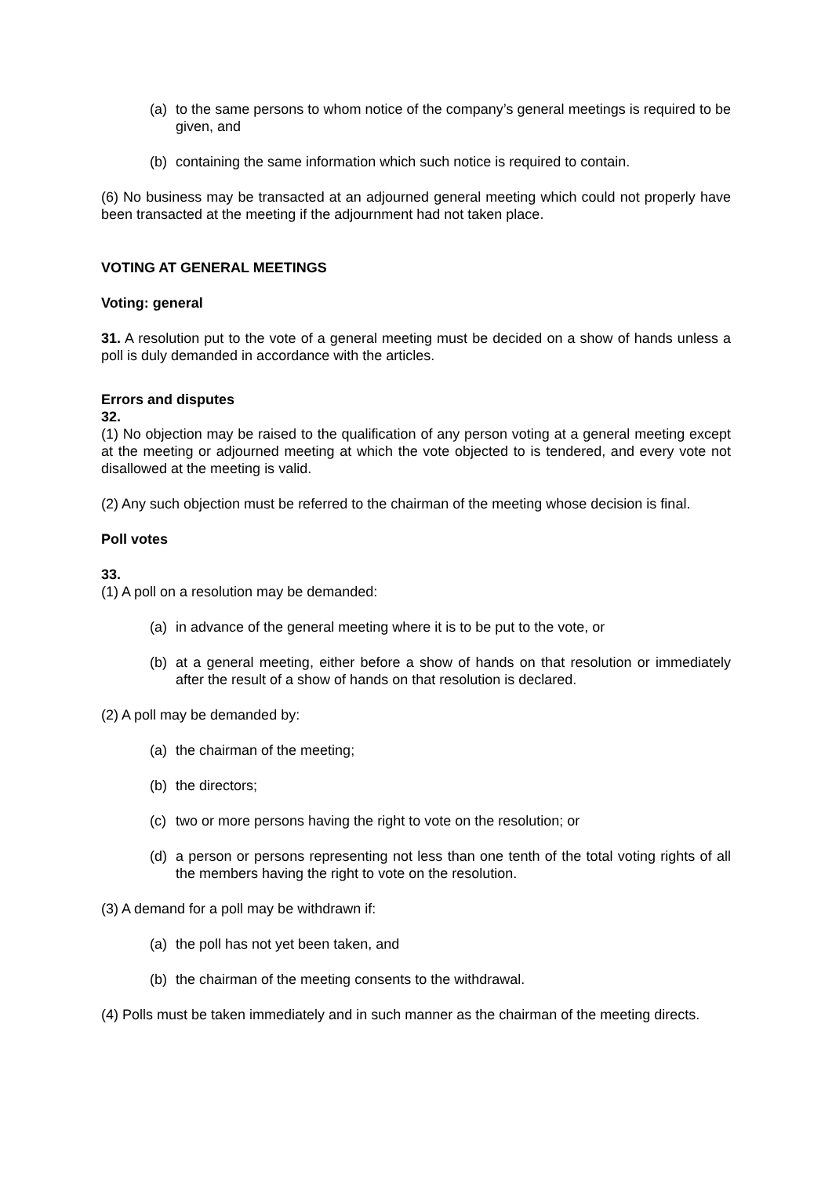(a) to the same persons to whom notice of the company’s general meetings is required to be given, and
(b) containing the same information which such notice is required to contain.
(6) No business may be transacted at an adjourned general meeting which could not properly have been transacted at the meeting if the adjournment had not taken place.
VOTING AT GENERAL MEETINGS
Voting: general
31. A resolution put to the vote of a general meeting must be decided on a show of hands unless a poll is duly demanded in accordance with the articles.
Errors and disputes
32.
(1) No objection may be raised to the qualification of any person voting at a general meeting except at the meeting or adjourned meeting at which the vote objected to is tendered, and every vote not disallowed at the meeting is valid.
(2) Any such objection must be referred to the chairman of the meeting whose decision is final.
Poll votes
33.
(1) A poll on a resolution may be demanded:
(a) in advance of the general meeting where it is to be put to the vote, or
(b) at a general meeting, either before a show of hands on that resolution or immediately after the result of a show of hands on that resolution is declared.
(2) A poll may be demanded by:
(a) the chairman of the meeting;
(b) the directors;
(c) two or more persons having the right to vote on the resolution; or
(d) a person or persons representing not less than one tenth of the total voting rights of all the members having the right to vote on the resolution.
(3) A demand for a poll may be withdrawn if:
(a) the poll has not yet been taken, and
(b) the chairman of the meeting consents to the withdrawal.
(4) Polls must be taken immediately and in such manner as the chairman of the meeting directs.